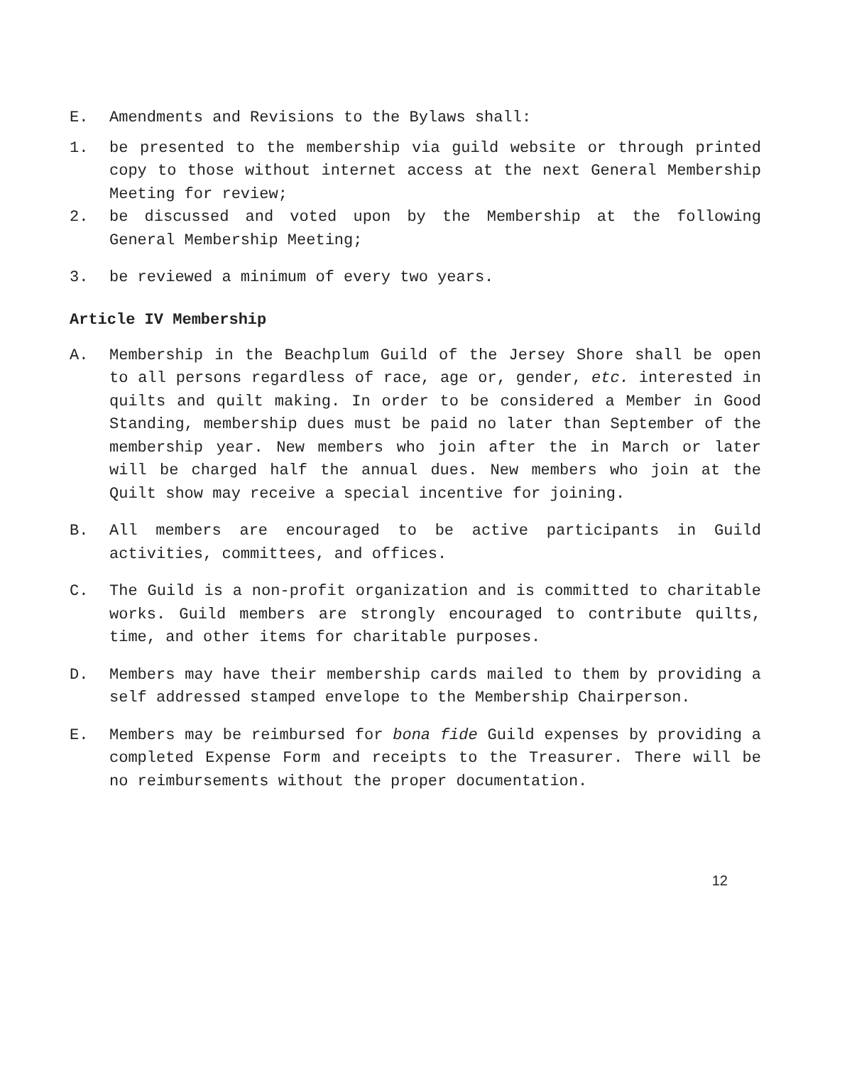E. Amendments and Revisions to the Bylaws shall:
1. be presented to the membership via guild website or through printed copy to those without internet access at the next General Membership Meeting for review;
2. be discussed and voted upon by the Membership at the following General Membership Meeting;
3. be reviewed a minimum of every two years.
Article IV Membership
A. Membership in the Beachplum Guild of the Jersey Shore shall be open to all persons regardless of race, age or, gender, etc. interested in quilts and quilt making. In order to be considered a Member in Good Standing, membership dues must be paid no later than September of the membership year. New members who join after the in March or later will be charged half the annual dues. New members who join at the Quilt show may receive a special incentive for joining.
B. All members are encouraged to be active participants in Guild activities, committees, and offices.
C. The Guild is a non-profit organization and is committed to charitable works. Guild members are strongly encouraged to contribute quilts, time, and other items for charitable purposes.
D. Members may have their membership cards mailed to them by providing a self addressed stamped envelope to the Membership Chairperson.
E. Members may be reimbursed for bona fide Guild expenses by providing a completed Expense Form and receipts to the Treasurer. There will be no reimbursements without the proper documentation.
12